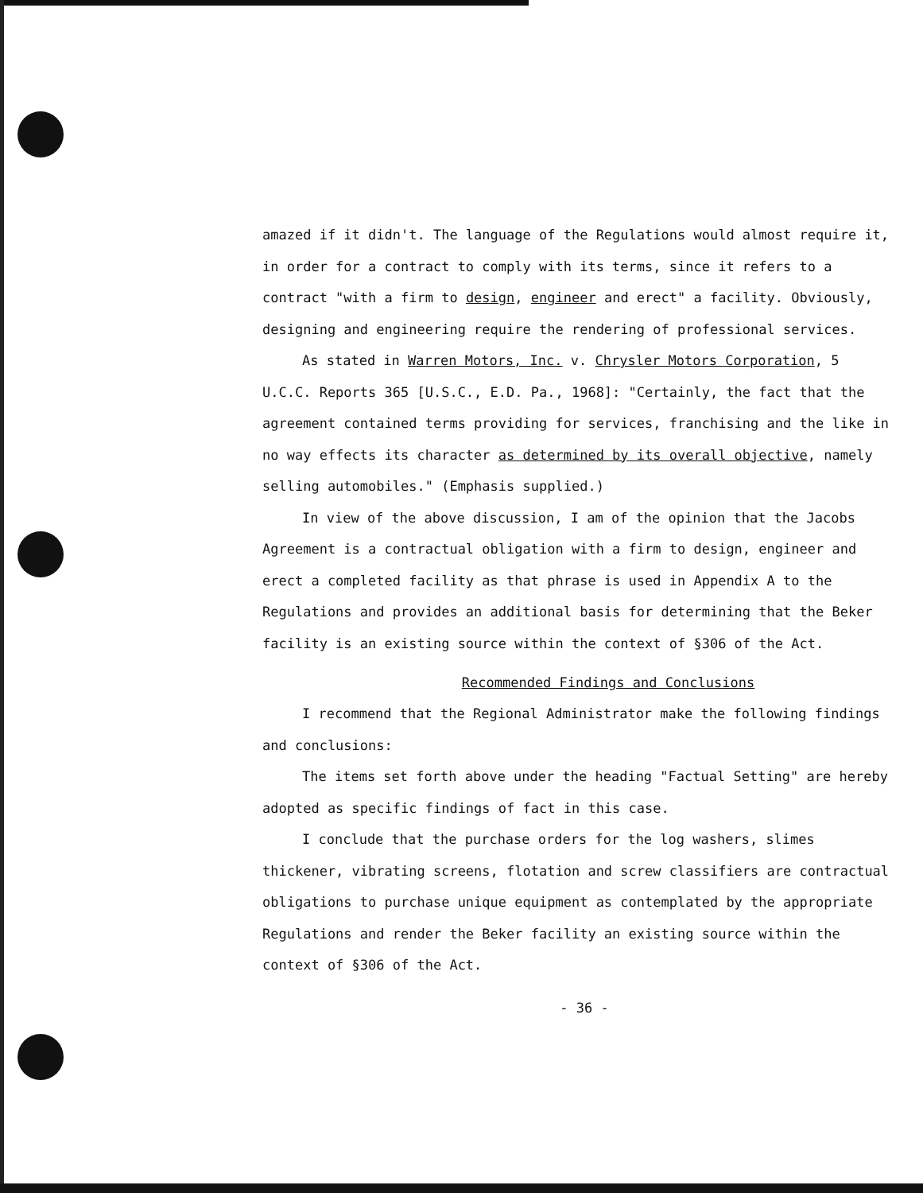amazed if it didn't. The language of the Regulations would almost require it, in order for a contract to comply with its terms, since it refers to a contract "with a firm to design, engineer and erect" a facility. Obviously, designing and engineering require the rendering of professional services.
As stated in Warren Motors, Inc. v. Chrysler Motors Corporation, 5 U.C.C. Reports 365 [U.S.C., E.D. Pa., 1968]: "Certainly, the fact that the agreement contained terms providing for services, franchising and the like in no way effects its character as determined by its overall objective, namely selling automobiles." (Emphasis supplied.)
In view of the above discussion, I am of the opinion that the Jacobs Agreement is a contractual obligation with a firm to design, engineer and erect a completed facility as that phrase is used in Appendix A to the Regulations and provides an additional basis for determining that the Beker facility is an existing source within the context of §306 of the Act.
Recommended Findings and Conclusions
I recommend that the Regional Administrator make the following findings and conclusions:
The items set forth above under the heading "Factual Setting" are hereby adopted as specific findings of fact in this case.
I conclude that the purchase orders for the log washers, slimes thickener, vibrating screens, flotation and screw classifiers are contractual obligations to purchase unique equipment as contemplated by the appropriate Regulations and render the Beker facility an existing source within the context of §306 of the Act.
- 36 -